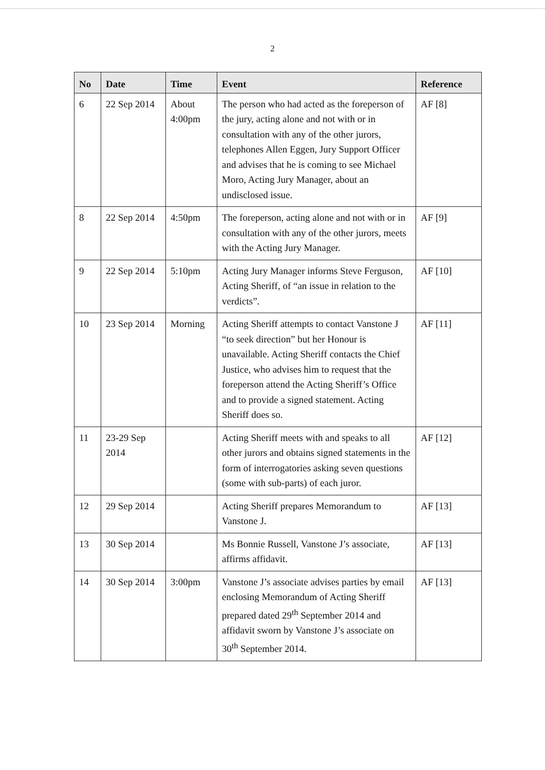2
| No | Date | Time | Event | Reference |
| --- | --- | --- | --- | --- |
| 6 | 22 Sep 2014 | About 4:00pm | The person who had acted as the foreperson of the jury, acting alone and not with or in consultation with any of the other jurors, telephones Allen Eggen, Jury Support Officer and advises that he is coming to see Michael Moro, Acting Jury Manager, about an undisclosed issue. | AF [8] |
| 8 | 22 Sep 2014 | 4:50pm | The foreperson, acting alone and not with or in consultation with any of the other jurors, meets with the Acting Jury Manager. | AF [9] |
| 9 | 22 Sep 2014 | 5:10pm | Acting Jury Manager informs Steve Ferguson, Acting Sheriff, of “an issue in relation to the verdicts”. | AF [10] |
| 10 | 23 Sep 2014 | Morning | Acting Sheriff attempts to contact Vanstone J “to seek direction” but her Honour is unavailable. Acting Sheriff contacts the Chief Justice, who advises him to request that the foreperson attend the Acting Sheriff’s Office and to provide a signed statement. Acting Sheriff does so. | AF [11] |
| 11 | 23-29 Sep 2014 | | Acting Sheriff meets with and speaks to all other jurors and obtains signed statements in the form of interrogatories asking seven questions (some with sub-parts) of each juror. | AF [12] |
| 12 | 29 Sep 2014 | | Acting Sheriff prepares Memorandum to Vanstone J. | AF [13] |
| 13 | 30 Sep 2014 | | Ms Bonnie Russell, Vanstone J’s associate, affirms affidavit. | AF [13] |
| 14 | 30 Sep 2014 | 3:00pm | Vanstone J’s associate advises parties by email enclosing Memorandum of Acting Sheriff prepared dated 29<sup>th</sup> September 2014 and affidavit sworn by Vanstone J’s associate on 30<sup>th</sup> September 2014. | AF [13] |